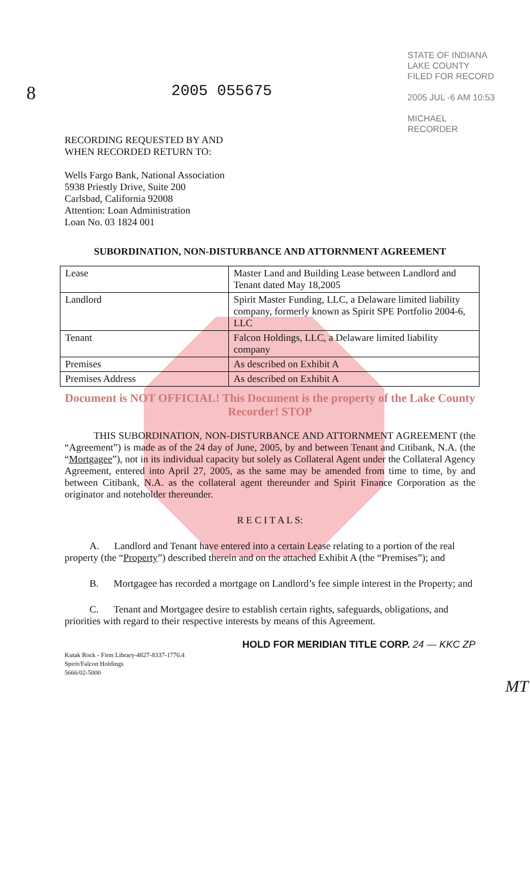8
2005 055675
STATE OF INDIANA
LAKE COUNTY
FILED FOR RECORD
2005 JUL -6 AM 10:53
MICHAEL
RECORDER
RECORDING REQUESTED BY AND
WHEN RECORDED RETURN TO:
Wells Fargo Bank, National Association
5938 Priestly Drive, Suite 200
Carlsbad, California 92008
Attention: Loan Administration
Loan No. 03 1824 001
SUBORDINATION, NON-DISTURBANCE AND ATTORNMENT AGREEMENT
| Lease | Master Land and Building Lease between Landlord and Tenant dated May 18,2005 |
| Landlord | Spirit Master Funding, LLC, a Delaware limited liability company, formerly known as Spirit SPE Portfolio 2004-6, LLC |
| Tenant | Falcon Holdings, LLC, a Delaware limited liability company |
| Premises | As described on Exhibit A |
| Premises Address | As described on Exhibit A |
Document is NOT OFFICIAL! This Document is the property of the Lake County Recorder! STOP
THIS SUBORDINATION, NON-DISTURBANCE AND ATTORNMENT AGREEMENT (the “Agreement”) is made as of the 24 day of June, 2005, by and between Tenant and Citibank, N.A. (the “Mortgagee”), not in its individual capacity but solely as Collateral Agent under the Collateral Agency Agreement, entered into April 27, 2005, as the same may be amended from time to time, by and between Citibank, N.A. as the collateral agent thereunder and Spirit Finance Corporation as the originator and noteholder thereunder.
R E C I T A L S:
A. Landlord and Tenant have entered into a certain Lease relating to a portion of the real property (the “Property”) described therein and on the attached Exhibit A (the “Premises”); and
B. Mortgagee has recorded a mortgage on Landlord’s fee simple interest in the Property; and
C. Tenant and Mortgagee desire to establish certain rights, safeguards, obligations, and priorities with regard to their respective interests by means of this Agreement.
HOLD FOR MERIDIAN TITLE CORP. 24 — KKC ZP
Kutak Rock - Firm Library-4827-8337-1776.4
Spirit/Falcon Holdings
5666/02-5000
MT